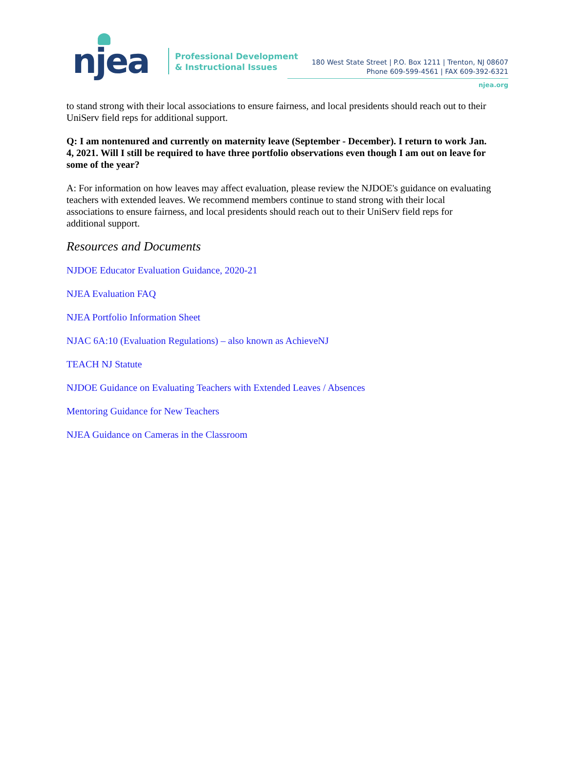njea
Professional Development
& Instructional Issues
180 West State Street | P.O. Box 1211 | Trenton, NJ 08607
Phone 609-599-4561 | FAX 609-392-6321
njea.org
to stand strong with their local associations to ensure fairness, and local presidents should reach out to their UniServ field reps for additional support.
Q: I am nontenured and currently on maternity leave (September - December). I return to work Jan. 4, 2021. Will I still be required to have three portfolio observations even though I am out on leave for some of the year?
A: For information on how leaves may affect evaluation, please review the NJDOE's guidance on evaluating teachers with extended leaves. We recommend members continue to stand strong with their local associations to ensure fairness, and local presidents should reach out to their UniServ field reps for additional support.
Resources and Documents
NJDOE Educator Evaluation Guidance, 2020-21
NJEA Evaluation FAQ
NJEA Portfolio Information Sheet
NJAC 6A:10 (Evaluation Regulations) – also known as AchieveNJ
TEACH NJ Statute
NJDOE Guidance on Evaluating Teachers with Extended Leaves / Absences
Mentoring Guidance for New Teachers
NJEA Guidance on Cameras in the Classroom